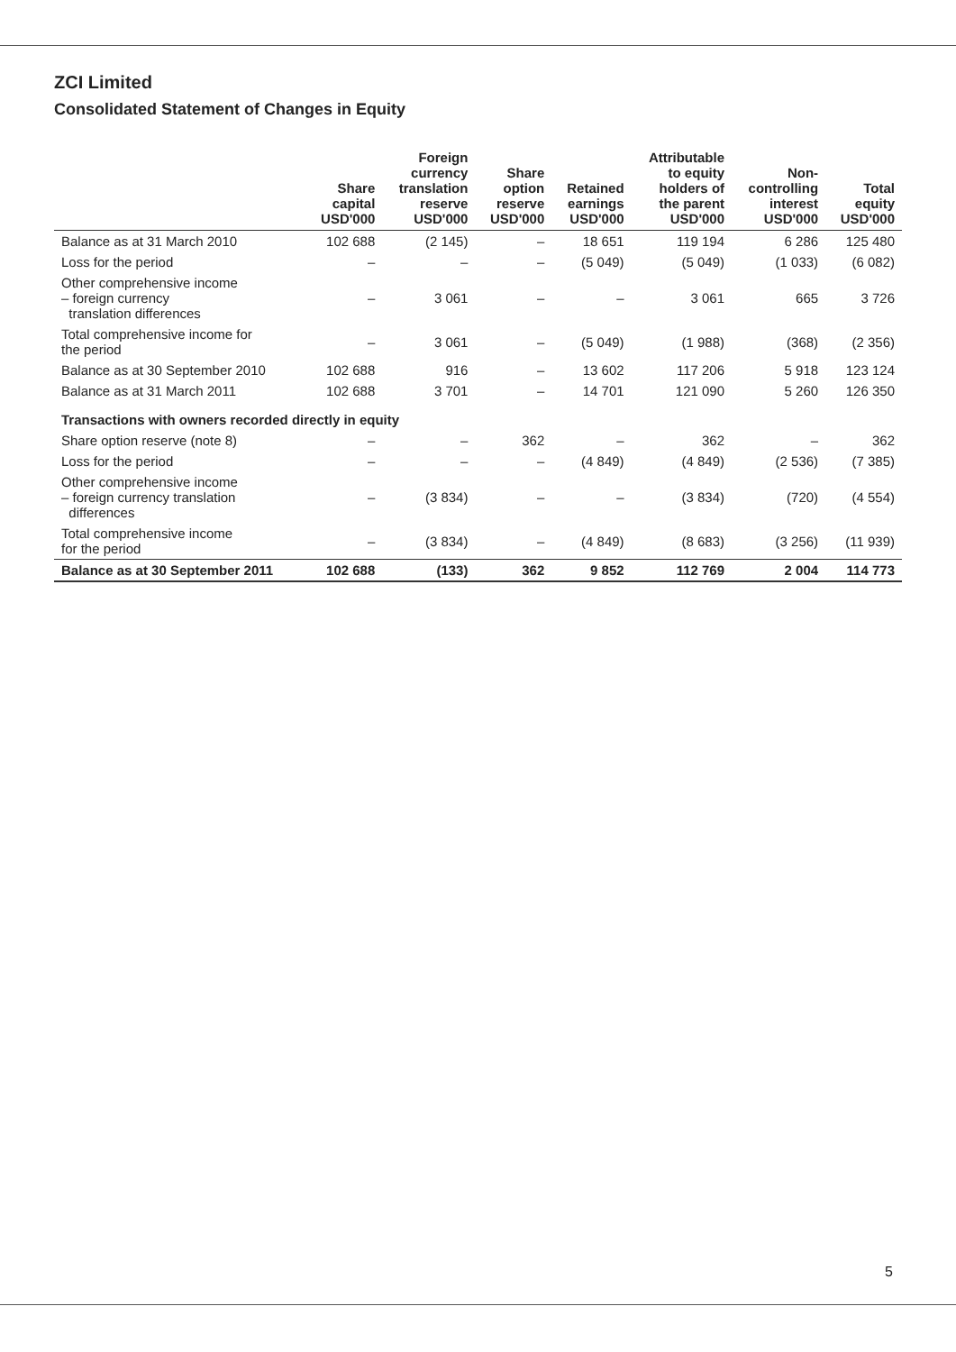ZCI Limited
Consolidated Statement of Changes in Equity
| | Share capital USD'000 | Foreign currency translation reserve USD'000 | Share option reserve USD'000 | Retained earnings USD'000 | Attributable to equity holders of the parent USD'000 | Non- controlling interest USD'000 | Total equity USD'000 |
| --- | --- | --- | --- | --- | --- | --- | --- |
| Balance as at 31 March 2010 | 102 688 | (2 145) | – | 18 651 | 119 194 | 6 286 | 125 480 |
| Loss for the period | – | – | – | (5 049) | (5 049) | (1 033) | (6 082) |
| Other comprehensive income – foreign currency translation differences | – | 3 061 | – | – | 3 061 | 665 | 3 726 |
| Total comprehensive income for the period | – | 3 061 | – | (5 049) | (1 988) | (368) | (2 356) |
| Balance as at 30 September 2010 | 102 688 | 916 | – | 13 602 | 117 206 | 5 918 | 123 124 |
| Balance as at 31 March 2011 | 102 688 | 3 701 | – | 14 701 | 121 090 | 5 260 | 126 350 |
| Transactions with owners recorded directly in equity | | | | | | | |
| Share option reserve (note 8) | – | – | 362 | – | 362 | – | 362 |
| Loss for the period | – | – | – | (4 849) | (4 849) | (2 536) | (7 385) |
| Other comprehensive income – foreign currency translation differences | – | (3 834) | – | – | (3 834) | (720) | (4 554) |
| Total comprehensive income for the period | – | (3 834) | – | (4 849) | (8 683) | (3 256) | (11 939) |
| Balance as at 30 September 2011 | 102 688 | (133) | 362 | 9 852 | 112 769 | 2 004 | 114 773 |
5